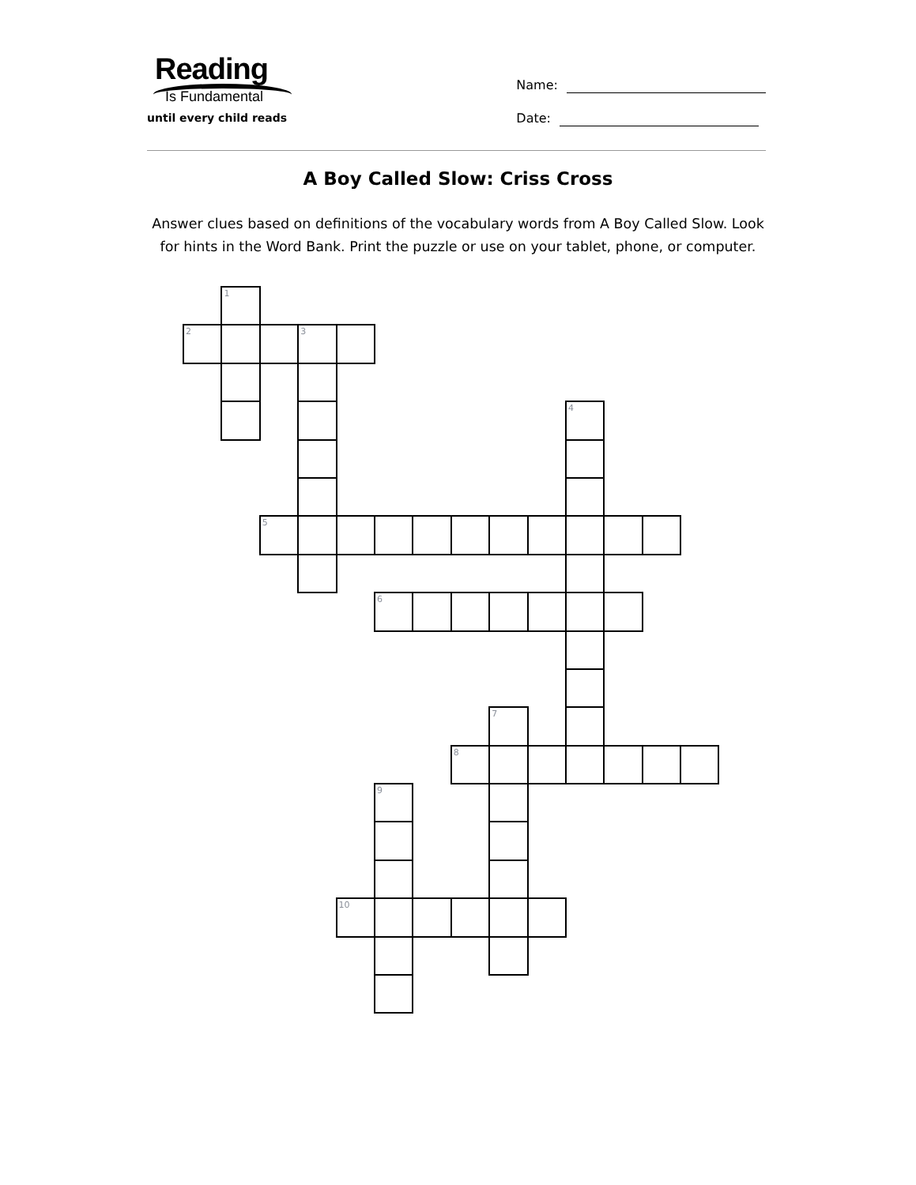Reading
Is Fundamental
until every child reads
Name:
Date:
A Boy Called Slow: Criss Cross
Answer clues based on definitions of the vocabulary words from A Boy Called Slow. Look for hints in the Word Bank. Print the puzzle or use on your tablet, phone, or computer.
1
2
3
4
5
6
7
8
9
10